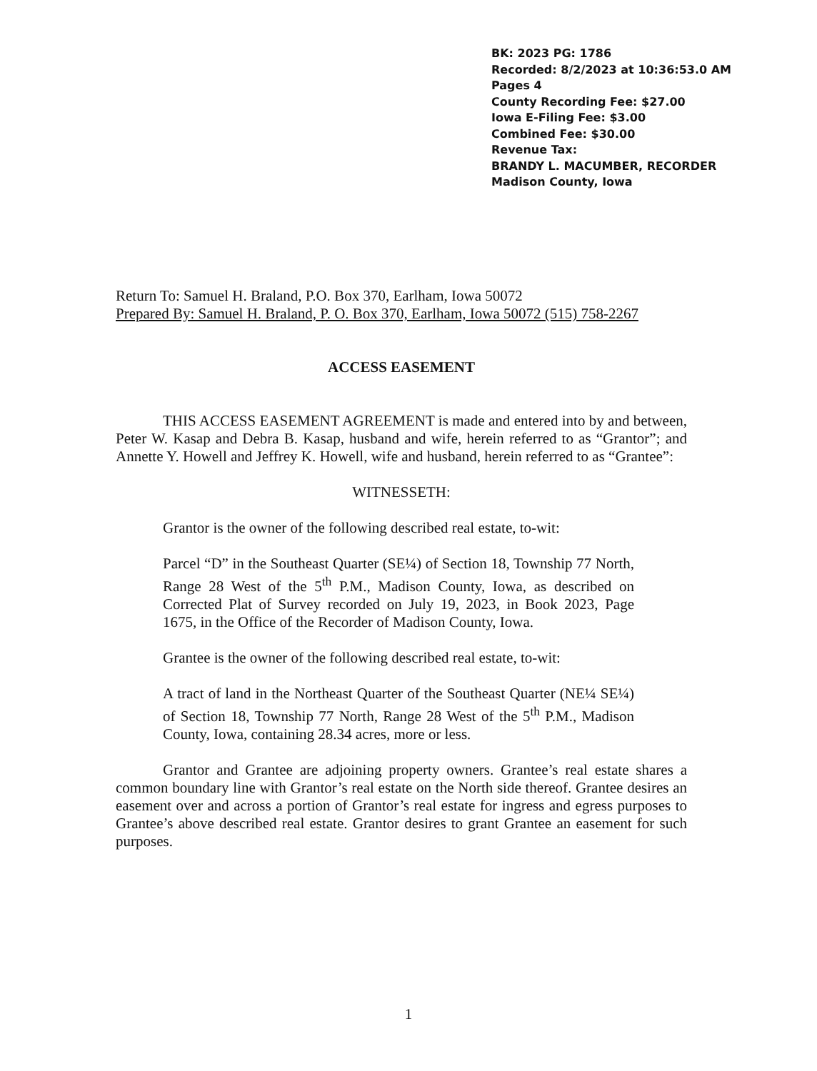BK: 2023 PG: 1786
Recorded: 8/2/2023 at 10:36:53.0 AM
Pages 4
County Recording Fee: $27.00
Iowa E-Filing Fee: $3.00
Combined Fee: $30.00
Revenue Tax:
BRANDY L. MACUMBER, RECORDER
Madison County, Iowa
Return To: Samuel H. Braland, P.O. Box 370, Earlham, Iowa 50072
Prepared By: Samuel H. Braland, P. O. Box 370, Earlham, Iowa 50072 (515) 758-2267
ACCESS EASEMENT
THIS ACCESS EASEMENT AGREEMENT is made and entered into by and between, Peter W. Kasap and Debra B. Kasap, husband and wife, herein referred to as “Grantor”; and Annette Y. Howell and Jeffrey K. Howell, wife and husband, herein referred to as “Grantee”:
WITNESSETH:
Grantor is the owner of the following described real estate, to-wit:
Parcel “D” in the Southeast Quarter (SE¼) of Section 18, Township 77 North, Range 28 West of the 5<sup>th</sup> P.M., Madison County, Iowa, as described on Corrected Plat of Survey recorded on July 19, 2023, in Book 2023, Page 1675, in the Office of the Recorder of Madison County, Iowa.
Grantee is the owner of the following described real estate, to-wit:
A tract of land in the Northeast Quarter of the Southeast Quarter (NE¼ SE¼) of Section 18, Township 77 North, Range 28 West of the 5<sup>th</sup> P.M., Madison County, Iowa, containing 28.34 acres, more or less.
Grantor and Grantee are adjoining property owners. Grantee’s real estate shares a common boundary line with Grantor’s real estate on the North side thereof. Grantee desires an easement over and across a portion of Grantor’s real estate for ingress and egress purposes to Grantee’s above described real estate. Grantor desires to grant Grantee an easement for such purposes.
1